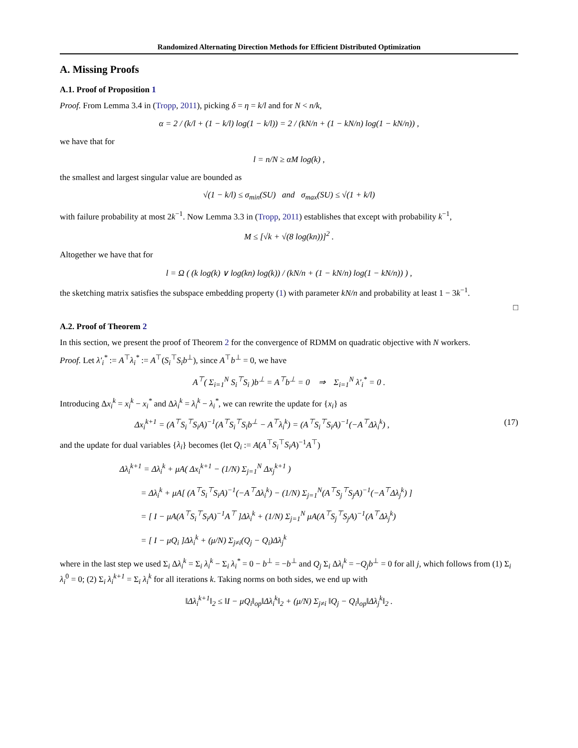Randomized Alternating Direction Methods for Efficient Distributed Optimization
A. Missing Proofs
A.1. Proof of Proposition 1
Proof. From Lemma 3.4 in (Tropp, 2011), picking δ = η = k/l and for N < n/k,
α = 2 / (k/l + (1 − k/l) log(1 − k/l)) = 2 / (kN/n + (1 − kN/n) log(1 − kN/n)) ,
we have that for
l = n/N ≥ αM log(k) ,
the smallest and largest singular value are bounded as
√(1 − k/l) ≤ σ<sub>min</sub>(SU) and σ<sub>max</sub>(SU) ≤ √(1 + k/l)
with failure probability at most 2k<sup>−1</sup>. Now Lemma 3.3 in (Tropp, 2011) establishes that except with probability k<sup>−1</sup>,
M ≤ [√k + √(8 log(kn))]<sup>2</sup> .
Altogether we have that for
l = Ω ( (k log(k) ∨ log(kn) log(k)) / (kN/n + (1 − kN/n) log(1 − kN/n)) ) ,
the sketching matrix satisfies the subspace embedding property (1) with parameter kN/n and probability at least 1 − 3k<sup>−1</sup>.
□
A.2. Proof of Theorem 2
In this section, we present the proof of Theorem 2 for the convergence of RDMM on quadratic objective with N workers.
Proof. Let λ′<sub>i</sub><sup>*</sup> := A<sup>⊤</sup>λ<sub>i</sub><sup>*</sup> := A<sup>⊤</sup>(S<sub>i</sub><sup>⊤</sup>S<sub>i</sub>b<sup>⊥</sup>), since A<sup>⊤</sup>b<sup>⊥</sup> = 0, we have
A<sup>⊤</sup>( Σ<sub>i=1</sub><sup>N</sup> S<sub>i</sub><sup>⊤</sup>S<sub>i</sub> )b<sup>⊥</sup> = A<sup>⊤</sup>b<sup>⊥</sup> = 0 ⇒ Σ<sub>i=1</sub><sup>N</sup> λ′<sub>i</sub><sup>*</sup> = 0 .
Introducing Δx<sub>i</sub><sup>k</sup> = x<sub>i</sub><sup>k</sup> − x<sub>i</sub><sup>*</sup> and Δλ<sub>i</sub><sup>k</sup> = λ<sub>i</sub><sup>k</sup> − λ<sub>i</sub><sup>*</sup>, we can rewrite the update for {x<sub>i</sub>} as
Δx<sub>i</sub><sup>k+1</sup> = (A<sup>⊤</sup>S<sub>i</sub><sup>⊤</sup>S<sub>i</sub>A)<sup>−1</sup>(A<sup>⊤</sup>S<sub>i</sub><sup>⊤</sup>S<sub>i</sub>b<sup>⊥</sup> − A<sup>⊤</sup>λ<sub>i</sub><sup>k</sup>) = (A<sup>⊤</sup>S<sub>i</sub><sup>⊤</sup>S<sub>i</sub>A)<sup>−1</sup>(−A<sup>⊤</sup>Δλ<sub>i</sub><sup>k</sup>) , (17)
and the update for dual variables {λ<sub>i</sub>} becomes (let Q<sub>i</sub> := A(A<sup>⊤</sup>S<sub>i</sub><sup>⊤</sup>S<sub>i</sub>A)<sup>−1</sup>A<sup>⊤</sup>)
Δλ<sub>i</sub><sup>k+1</sup> = Δλ<sub>i</sub><sup>k</sup> + μA( Δx<sub>i</sub><sup>k+1</sup> − (1/N) Σ<sub>j=1</sub><sup>N</sup> Δx<sub>j</sub><sup>k+1</sup> )
= Δλ<sub>i</sub><sup>k</sup> + μA[ (A<sup>⊤</sup>S<sub>i</sub><sup>⊤</sup>S<sub>i</sub>A)<sup>−1</sup>(−A<sup>⊤</sup>Δλ<sub>i</sub><sup>k</sup>) − (1/N) Σ<sub>j=1</sub><sup>N</sup>(A<sup>⊤</sup>S<sub>j</sub><sup>⊤</sup>S<sub>j</sub>A)<sup>−1</sup>(−A<sup>⊤</sup>Δλ<sub>j</sub><sup>k</sup>) ]
= [ I − μA(A<sup>⊤</sup>S<sub>i</sub><sup>⊤</sup>S<sub>i</sub>A)<sup>−1</sup>A<sup>⊤</sup> ]Δλ<sub>i</sub><sup>k</sup> + (1/N) Σ<sub>j=1</sub><sup>N</sup> μA(A<sup>⊤</sup>S<sub>j</sub><sup>⊤</sup>S<sub>j</sub>A)<sup>−1</sup>(A<sup>⊤</sup>Δλ<sub>j</sub><sup>k</sup>)
= [ I − μQ<sub>i</sub> ]Δλ<sub>i</sub><sup>k</sup> + (μ/N) Σ<sub>j≠i</sub>(Q<sub>j</sub> − Q<sub>i</sub>)Δλ<sub>j</sub><sup>k</sup>
where in the last step we used Σ<sub>i</sub> Δλ<sub>i</sub><sup>k</sup> = Σ<sub>i</sub> λ<sub>i</sub><sup>k</sup> − Σ<sub>i</sub> λ<sub>i</sub><sup>*</sup> = 0 − b<sup>⊥</sup> = −b<sup>⊥</sup> and Q<sub>j</sub> Σ<sub>i</sub> Δλ<sub>i</sub><sup>k</sup> = −Q<sub>j</sub>b<sup>⊥</sup> = 0 for all j, which follows from (1) Σ<sub>i</sub> λ<sub>i</sub><sup>0</sup> = 0; (2) Σ<sub>i</sub> λ<sub>i</sub><sup>k+1</sup> = Σ<sub>i</sub> λ<sub>i</sub><sup>k</sup> for all iterations k. Taking norms on both sides, we end up with
‖Δλ<sub>i</sub><sup>k+1</sup>‖<sub>2</sub> ≤ ‖I − μQ<sub>i</sub>‖<sub>op</sub>‖Δλ<sub>i</sub><sup>k</sup>‖<sub>2</sub> + (μ/N) Σ<sub>j≠i</sub> ‖Q<sub>j</sub> − Q<sub>i</sub>‖<sub>op</sub>‖Δλ<sub>j</sub><sup>k</sup>‖<sub>2</sub> .